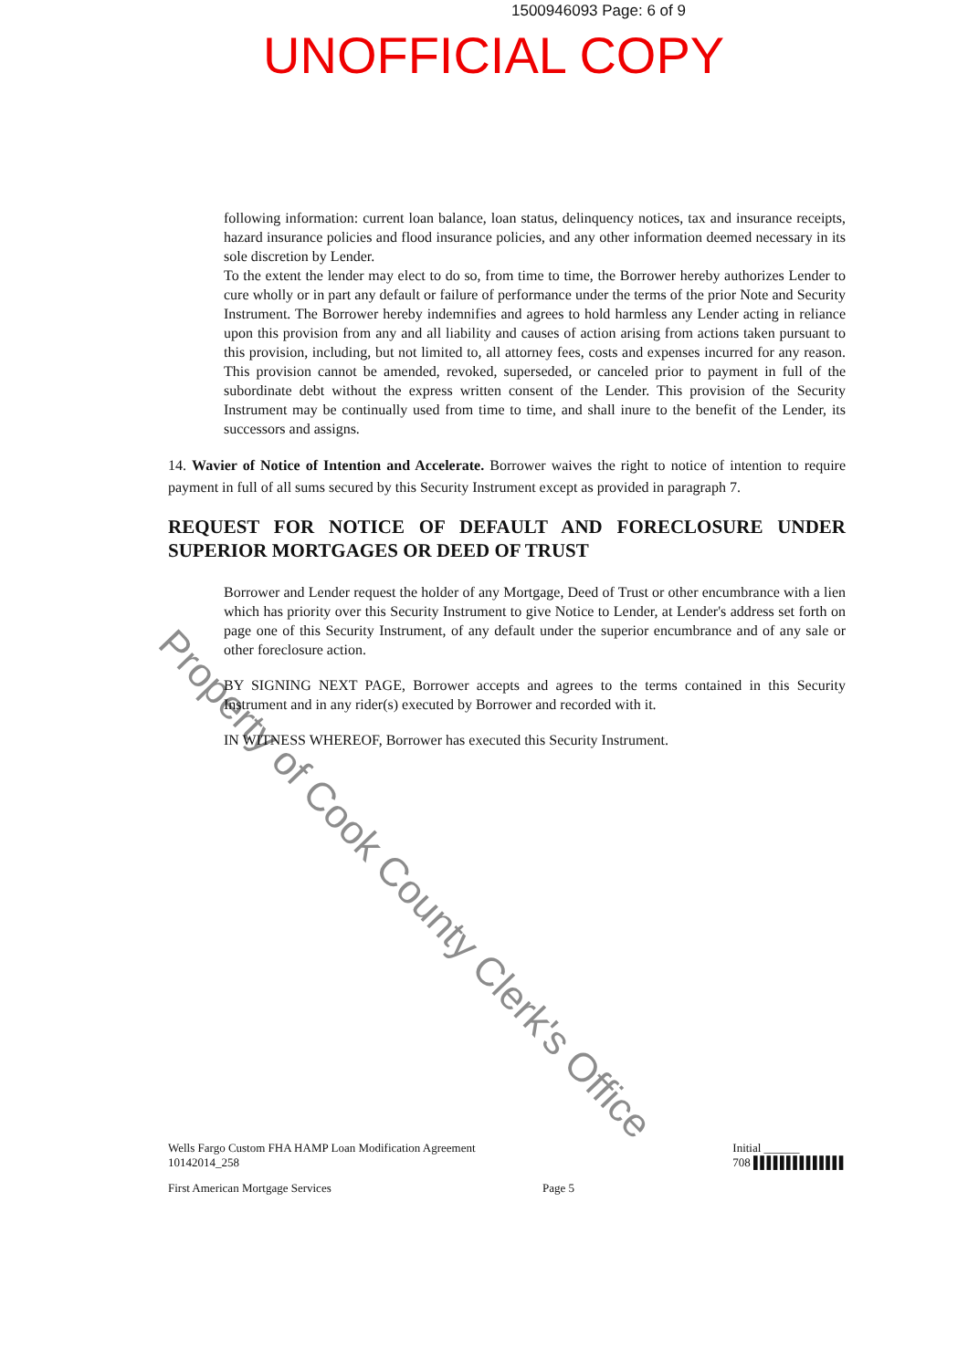1500946093 Page: 6 of 9
UNOFFICIAL COPY
following information: current loan balance, loan status, delinquency notices, tax and insurance receipts, hazard insurance policies and flood insurance policies, and any other information deemed necessary in its sole discretion by Lender.
To the extent the lender may elect to do so, from time to time, the Borrower hereby authorizes Lender to cure wholly or in part any default or failure of performance under the terms of the prior Note and Security Instrument. The Borrower hereby indemnifies and agrees to hold harmless any Lender acting in reliance upon this provision from any and all liability and causes of action arising from actions taken pursuant to this provision, including, but not limited to, all attorney fees, costs and expenses incurred for any reason. This provision cannot be amended, revoked, superseded, or canceled prior to payment in full of the subordinate debt without the express written consent of the Lender. This provision of the Security Instrument may be continually used from time to time, and shall inure to the benefit of the Lender, its successors and assigns.
14. Wavier of Notice of Intention and Accelerate. Borrower waives the right to notice of intention to require payment in full of all sums secured by this Security Instrument except as provided in paragraph 7.
REQUEST FOR NOTICE OF DEFAULT AND FORECLOSURE UNDER SUPERIOR MORTGAGES OR DEED OF TRUST
Borrower and Lender request the holder of any Mortgage, Deed of Trust or other encumbrance with a lien which has priority over this Security Instrument to give Notice to Lender, at Lender's address set forth on page one of this Security Instrument, of any default under the superior encumbrance and of any sale or other foreclosure action.
BY SIGNING NEXT PAGE, Borrower accepts and agrees to the terms contained in this Security Instrument and in any rider(s) executed by Borrower and recorded with it.
IN WITNESS WHEREOF, Borrower has executed this Security Instrument.
Property of Cook County Clerk's Office
Wells Fargo Custom FHA HAMP Loan Modification Agreement
10142014_258
Initial ______
708 ▌▌▌▌▌▌▌▌▌▌▌▌▌▌
First American Mortgage Services Page 5